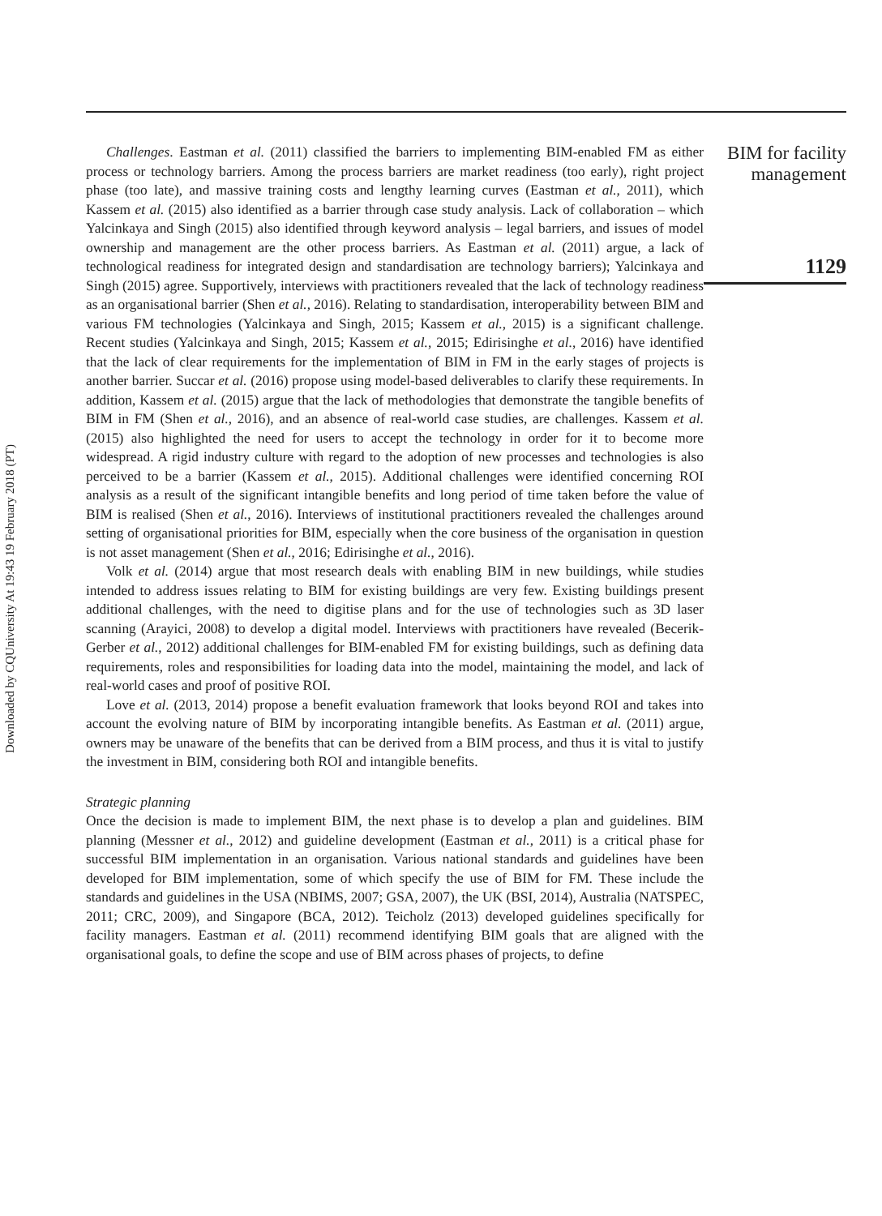Downloaded by CQUniversity At 19:43 19 February 2018 (PT)
Challenges. Eastman et al. (2011) classified the barriers to implementing BIM-enabled FM as either process or technology barriers. Among the process barriers are market readiness (too early), right project phase (too late), and massive training costs and lengthy learning curves (Eastman et al., 2011), which Kassem et al. (2015) also identified as a barrier through case study analysis. Lack of collaboration – which Yalcinkaya and Singh (2015) also identified through keyword analysis – legal barriers, and issues of model ownership and management are the other process barriers. As Eastman et al. (2011) argue, a lack of technological readiness for integrated design and standardisation are technology barriers); Yalcinkaya and Singh (2015) agree. Supportively, interviews with practitioners revealed that the lack of technology readiness as an organisational barrier (Shen et al., 2016). Relating to standardisation, interoperability between BIM and various FM technologies (Yalcinkaya and Singh, 2015; Kassem et al., 2015) is a significant challenge. Recent studies (Yalcinkaya and Singh, 2015; Kassem et al., 2015; Edirisinghe et al., 2016) have identified that the lack of clear requirements for the implementation of BIM in FM in the early stages of projects is another barrier. Succar et al. (2016) propose using model-based deliverables to clarify these requirements. In addition, Kassem et al. (2015) argue that the lack of methodologies that demonstrate the tangible benefits of BIM in FM (Shen et al., 2016), and an absence of real-world case studies, are challenges. Kassem et al. (2015) also highlighted the need for users to accept the technology in order for it to become more widespread. A rigid industry culture with regard to the adoption of new processes and technologies is also perceived to be a barrier (Kassem et al., 2015). Additional challenges were identified concerning ROI analysis as a result of the significant intangible benefits and long period of time taken before the value of BIM is realised (Shen et al., 2016). Interviews of institutional practitioners revealed the challenges around setting of organisational priorities for BIM, especially when the core business of the organisation in question is not asset management (Shen et al., 2016; Edirisinghe et al., 2016).
Volk et al. (2014) argue that most research deals with enabling BIM in new buildings, while studies intended to address issues relating to BIM for existing buildings are very few. Existing buildings present additional challenges, with the need to digitise plans and for the use of technologies such as 3D laser scanning (Arayici, 2008) to develop a digital model. Interviews with practitioners have revealed (Becerik-Gerber et al., 2012) additional challenges for BIM-enabled FM for existing buildings, such as defining data requirements, roles and responsibilities for loading data into the model, maintaining the model, and lack of real-world cases and proof of positive ROI.
Love et al. (2013, 2014) propose a benefit evaluation framework that looks beyond ROI and takes into account the evolving nature of BIM by incorporating intangible benefits. As Eastman et al. (2011) argue, owners may be unaware of the benefits that can be derived from a BIM process, and thus it is vital to justify the investment in BIM, considering both ROI and intangible benefits.
Strategic planning
Once the decision is made to implement BIM, the next phase is to develop a plan and guidelines. BIM planning (Messner et al., 2012) and guideline development (Eastman et al., 2011) is a critical phase for successful BIM implementation in an organisation. Various national standards and guidelines have been developed for BIM implementation, some of which specify the use of BIM for FM. These include the standards and guidelines in the USA (NBIMS, 2007; GSA, 2007), the UK (BSI, 2014), Australia (NATSPEC, 2011; CRC, 2009), and Singapore (BCA, 2012). Teicholz (2013) developed guidelines specifically for facility managers. Eastman et al. (2011) recommend identifying BIM goals that are aligned with the organisational goals, to define the scope and use of BIM across phases of projects, to define
BIM for facility
management
1129